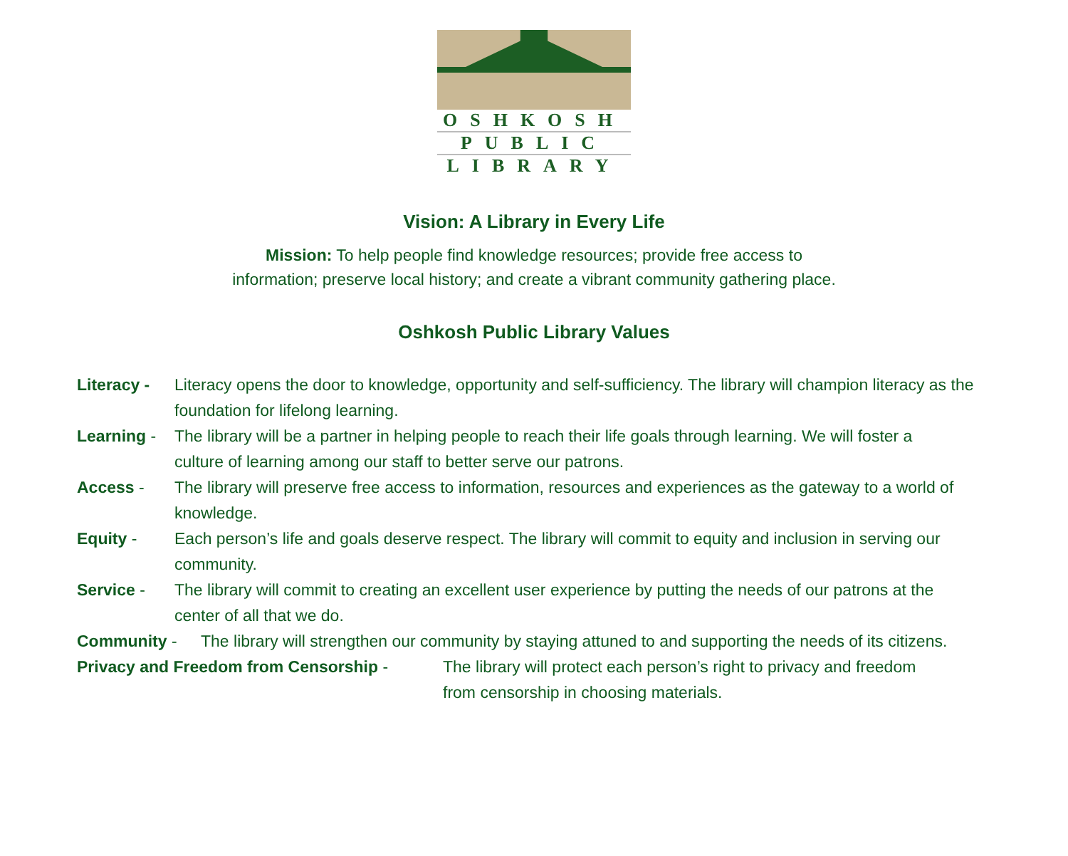OSHKOSH
PUBLIC
LIBRARY
Vision: A Library in Every Life
Mission: To help people find knowledge resources; provide free access to
information; preserve local history; and create a vibrant community gathering place.
Oshkosh Public Library Values
Literacy - Literacy opens the door to knowledge, opportunity and self-sufficiency. The library will champion literacy as the foundation for lifelong learning.
Learning - The library will be a partner in helping people to reach their life goals through learning. We will foster a culture of learning among our staff to better serve our patrons.
Access - The library will preserve free access to information, resources and experiences as the gateway to a world of knowledge.
Equity - Each person’s life and goals deserve respect. The library will commit to equity and inclusion in serving our community.
Service - The library will commit to creating an excellent user experience by putting the needs of our patrons at the center of all that we do.
Community - The library will strengthen our community by staying attuned to and supporting the needs of its citizens.
Privacy and Freedom from Censorship - The library will protect each person’s right to privacy and freedom from censorship in choosing materials.